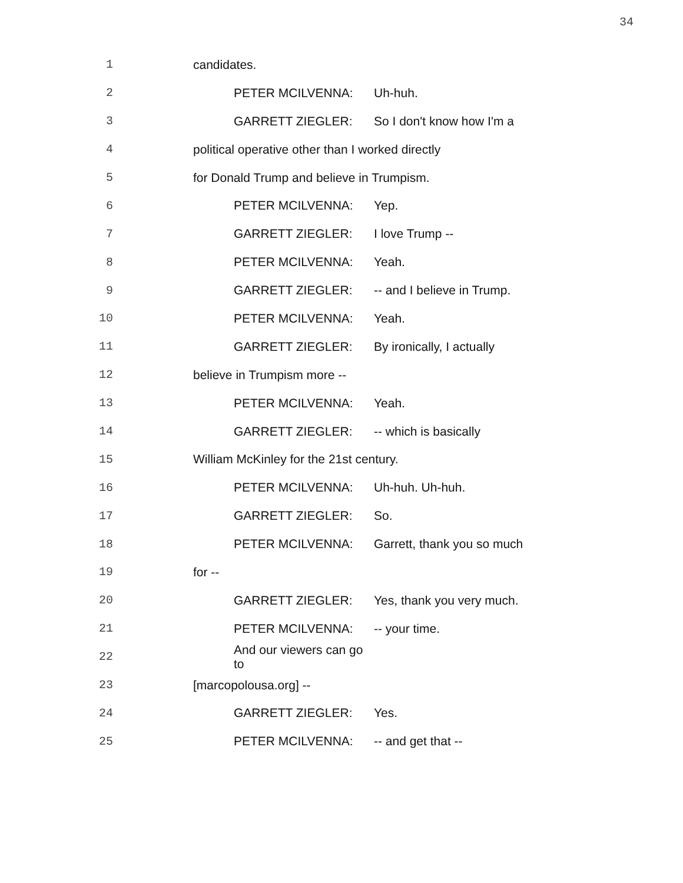34
1 candidates.
2 PETER MCILVENNA: Uh-huh.
3 GARRETT ZIEGLER: So I don't know how I'm a
4 political operative other than I worked directly
5 for Donald Trump and believe in Trumpism.
6 PETER MCILVENNA: Yep.
7 GARRETT ZIEGLER: I love Trump --
8 PETER MCILVENNA: Yeah.
9 GARRETT ZIEGLER: -- and I believe in Trump.
10 PETER MCILVENNA: Yeah.
11 GARRETT ZIEGLER: By ironically, I actually
12 believe in Trumpism more --
13 PETER MCILVENNA: Yeah.
14 GARRETT ZIEGLER: -- which is basically
15 William McKinley for the 21st century.
16 PETER MCILVENNA: Uh-huh. Uh-huh.
17 GARRETT ZIEGLER: So.
18 PETER MCILVENNA: Garrett, thank you so much
19 for --
20 GARRETT ZIEGLER: Yes, thank you very much.
21 PETER MCILVENNA: -- your time.
22 And our viewers can go to
23 [marcopolousa.org] --
24 GARRETT ZIEGLER: Yes.
25 PETER MCILVENNA: -- and get that --